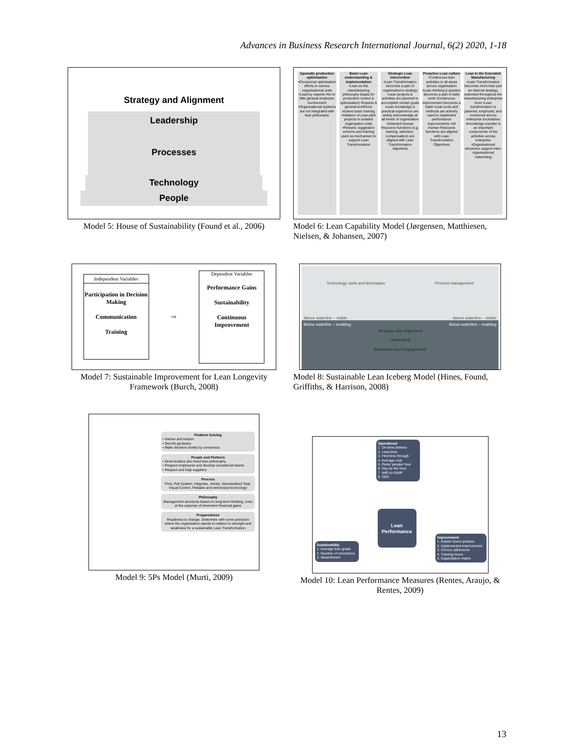Advances in Business Research International Journal, 6(2) 2020, 1-18
Strategy and Alignment
Leadership
Processes
Technology
People
Model 5: House of Sustainability (Found et al., 2006)
Sporadic production optimisation
•Occasional optimisation efforts in various organisational units •Lead by experts •No to little general employee involvement •Organisational systems are not integrated with lean philosophy
Basic Lean understanding & implementation
•Lean as the manufacturing philosophy (basis for production control & optimisation) •Experts & general workforce receive basic training •Initiation of Lean pilot projects in isolated organisation units •Reward, suggestion scheme and training used as mechanism to support Lean Transformation
Strategic Lean intervention
•Lean Transformation becomes a part of organisation's strategy •Lean projects & activities are planned to accomplish certain goals •Lean knowledge & practical experience are widely acknowledge at all levels of organisation •Selected Human Resource functions (e.g. training, selection, compensation) are aligned with Lean Transformation objectives
Proactive Lean culture
•Continuous lean activities in all areas across organisation •Lean thinking & practice becomes a part of daily work •Continuous improvement becomes a habit •Lean tools and methods are actively used to implement performance improvements •All Human Resource functions are aligned with Lean Transfromation Objectives
Lean in the Extended Manufacturing
•Lean Transformation becomes more than just an internal strategy, extended throughout the manufacturing enterprise level •Lean transformation is planned, employed, and monitored across enterprise boundaries •Knowledge transfer is an important components of the activities across enterprise •Organisational structures support inter-organisational networking
Model 6: Lean Capability Model (Jørgensen, Matthiesen, Nielsen, & Johansen, 2007)
Independent Variables
Participation in Decision Making
Communication
Training
⇨
Dependent Variables
Performance Gains
Sustainability
Continuous Improvement
Model 7: Sustainable Improvement for Lean Longevity Framework (Burch, 2008)
Technology, tools and techniques Process management
Above waterline – visible Above waterline – visible
Below waterline – enabling Below waterline – enabling
Strategy and alignment
Leadership
Behaviour and engagement
Model 8: Sustainable Lean Iceberg Model (Hines, Found, Griffiths, & Harrison, 2008)
Problem Solving
• Hansei and Kaizen
• Genchi genbutsu
• Make decision slowly by consensus
People and Partners
• Grow leaders who lived lean philosophy
• Respect employees and develop exceptional teams
• Respect and help suppliers
Process
Flow, Pull System, Heijunka, Jidoka, Standardised Task, Visual Control, Reliable and well-tested technology
Philosophy
Management decisions based on long-term thinking, even at the expense of short-term financial gains
Preparedness
Readiness to change. Determine with some precision where the organisation stands in relation to strength and weakness for a sustainable Lean Transformation
Model 9: 5Ps Model (Murti, 2009)
Operational
1. On-time delivery
2. Lead time
3. First time through
4. Average cost
5. Parts/ people/ hour
6. Day by the hour
7. WIP-to-SWIP
8. OEE
Lean Performance
Sustainability
1. Average lean grade
2. Number of corrections
3. Absentheism
Improvement
1. Kaizen Event practice
2. Implemented improvement
3. Chrono adherence
4. Training hours
5. Capacitation matrix
Model 10: Lean Performance Measures (Rentes, Araujo, & Rentes, 2009)
13